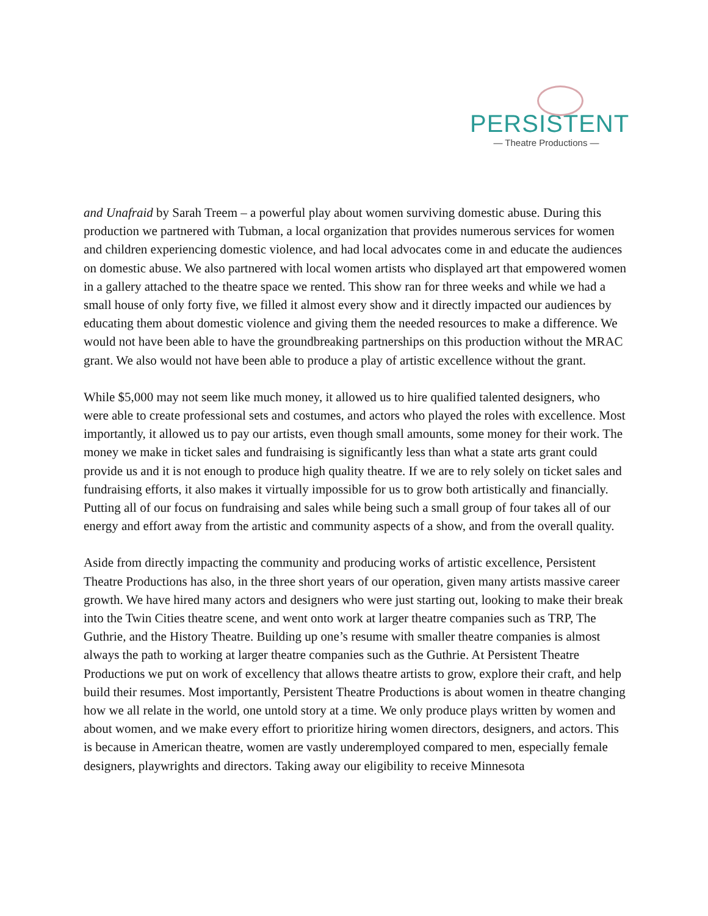PERSISTENT
— Theatre Productions —
and Unafraid by Sarah Treem – a powerful play about women surviving domestic abuse. During this production we partnered with Tubman, a local organization that provides numerous services for women and children experiencing domestic violence, and had local advocates come in and educate the audiences on domestic abuse. We also partnered with local women artists who displayed art that empowered women in a gallery attached to the theatre space we rented. This show ran for three weeks and while we had a small house of only forty five, we filled it almost every show and it directly impacted our audiences by educating them about domestic violence and giving them the needed resources to make a difference. We would not have been able to have the groundbreaking partnerships on this production without the MRAC grant. We also would not have been able to produce a play of artistic excellence without the grant.
While $5,000 may not seem like much money, it allowed us to hire qualified talented designers, who were able to create professional sets and costumes, and actors who played the roles with excellence. Most importantly, it allowed us to pay our artists, even though small amounts, some money for their work. The money we make in ticket sales and fundraising is significantly less than what a state arts grant could provide us and it is not enough to produce high quality theatre. If we are to rely solely on ticket sales and fundraising efforts, it also makes it virtually impossible for us to grow both artistically and financially. Putting all of our focus on fundraising and sales while being such a small group of four takes all of our energy and effort away from the artistic and community aspects of a show, and from the overall quality.
Aside from directly impacting the community and producing works of artistic excellence, Persistent Theatre Productions has also, in the three short years of our operation, given many artists massive career growth. We have hired many actors and designers who were just starting out, looking to make their break into the Twin Cities theatre scene, and went onto work at larger theatre companies such as TRP, The Guthrie, and the History Theatre. Building up one’s resume with smaller theatre companies is almost always the path to working at larger theatre companies such as the Guthrie. At Persistent Theatre Productions we put on work of excellency that allows theatre artists to grow, explore their craft, and help build their resumes. Most importantly, Persistent Theatre Productions is about women in theatre changing how we all relate in the world, one untold story at a time. We only produce plays written by women and about women, and we make every effort to prioritize hiring women directors, designers, and actors. This is because in American theatre, women are vastly underemployed compared to men, especially female designers, playwrights and directors. Taking away our eligibility to receive Minnesota